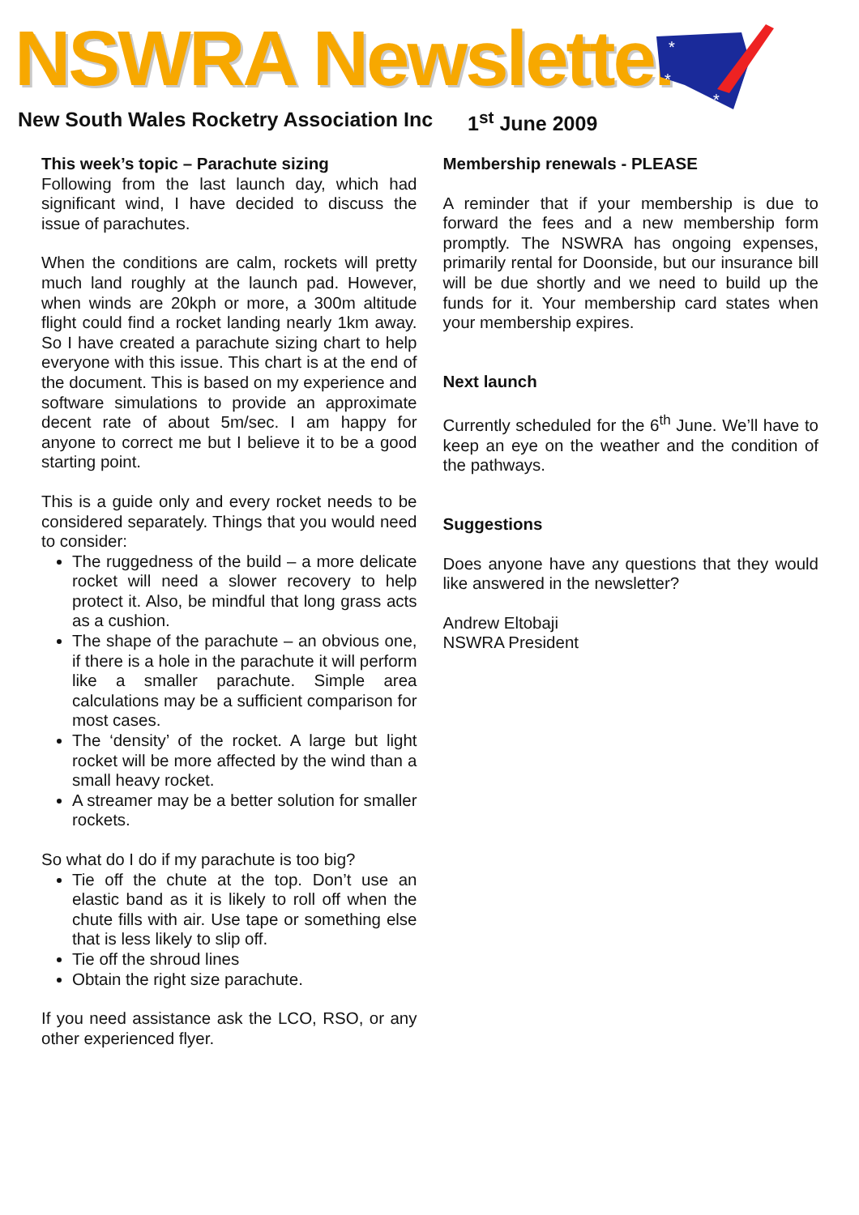NSWRA Newsletter
*
*
*
New South Wales Rocketry Association Inc
1<sup>st</sup> June 2009
This week’s topic – Parachute sizing
Following from the last launch day, which had significant wind, I have decided to discuss the issue of parachutes.
When the conditions are calm, rockets will pretty much land roughly at the launch pad. However, when winds are 20kph or more, a 300m altitude flight could find a rocket landing nearly 1km away. So I have created a parachute sizing chart to help everyone with this issue. This chart is at the end of the document. This is based on my experience and software simulations to provide an approximate decent rate of about 5m/sec. I am happy for anyone to correct me but I believe it to be a good starting point.
This is a guide only and every rocket needs to be considered separately. Things that you would need to consider:
The ruggedness of the build – a more delicate rocket will need a slower recovery to help protect it. Also, be mindful that long grass acts as a cushion.
The shape of the parachute – an obvious one, if there is a hole in the parachute it will perform like a smaller parachute. Simple area calculations may be a sufficient comparison for most cases.
The ‘density’ of the rocket. A large but light rocket will be more affected by the wind than a small heavy rocket.
A streamer may be a better solution for smaller rockets.
So what do I do if my parachute is too big?
Tie off the chute at the top. Don’t use an elastic band as it is likely to roll off when the chute fills with air. Use tape or something else that is less likely to slip off.
Tie off the shroud lines
Obtain the right size parachute.
If you need assistance ask the LCO, RSO, or any other experienced flyer.
Membership renewals - PLEASE
A reminder that if your membership is due to forward the fees and a new membership form promptly. The NSWRA has ongoing expenses, primarily rental for Doonside, but our insurance bill will be due shortly and we need to build up the funds for it. Your membership card states when your membership expires.
Next launch
Currently scheduled for the 6<sup>th</sup> June. We’ll have to keep an eye on the weather and the condition of the pathways.
Suggestions
Does anyone have any questions that they would like answered in the newsletter?
Andrew Eltobaji
NSWRA President